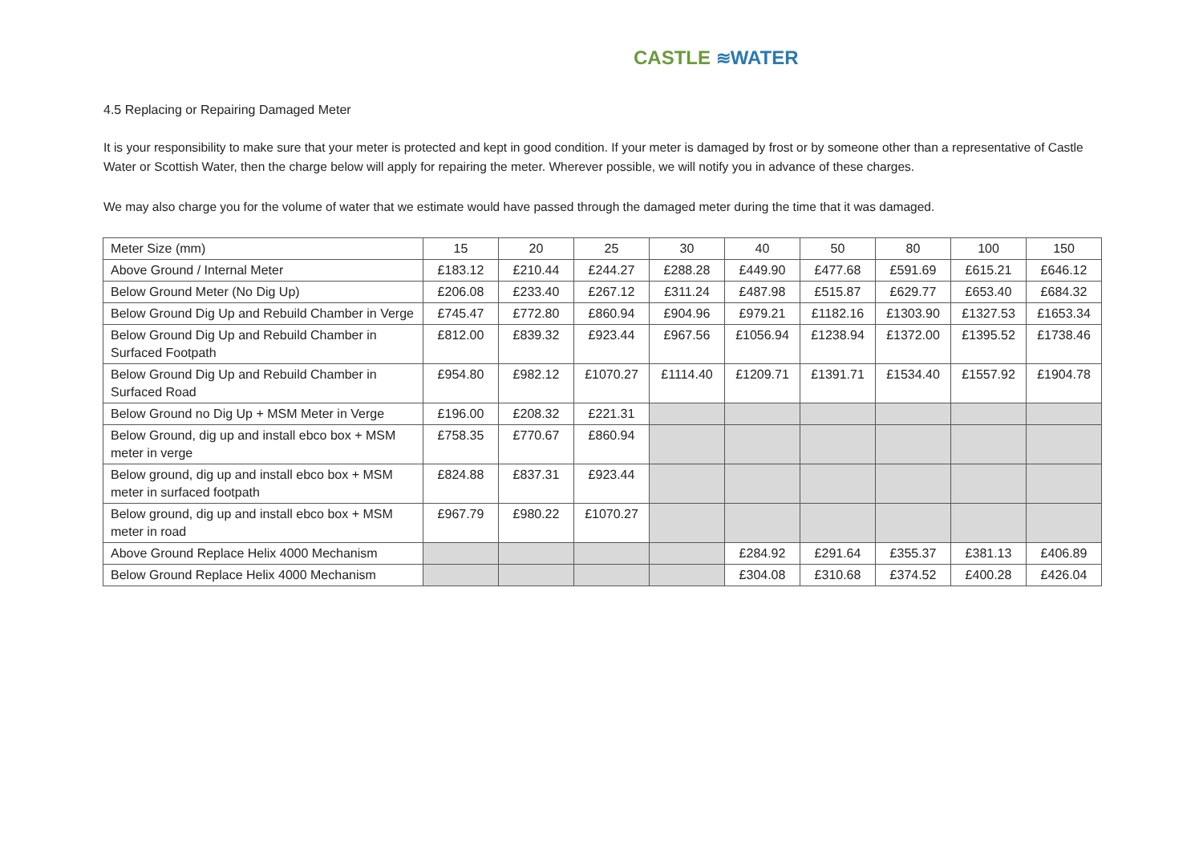CASTLE ≋WATER
4.5 Replacing or Repairing Damaged Meter
It is your responsibility to make sure that your meter is protected and kept in good condition. If your meter is damaged by frost or by someone other than a representative of Castle Water or Scottish Water, then the charge below will apply for repairing the meter. Wherever possible, we will notify you in advance of these charges.
We may also charge you for the volume of water that we estimate would have passed through the damaged meter during the time that it was damaged.
| Meter Size (mm) | 15 | 20 | 25 | 30 | 40 | 50 | 80 | 100 | 150 |
| --- | --- | --- | --- | --- | --- | --- | --- | --- | --- |
| Above Ground / Internal Meter | £183.12 | £210.44 | £244.27 | £288.28 | £449.90 | £477.68 | £591.69 | £615.21 | £646.12 |
| Below Ground Meter (No Dig Up) | £206.08 | £233.40 | £267.12 | £311.24 | £487.98 | £515.87 | £629.77 | £653.40 | £684.32 |
| Below Ground Dig Up and Rebuild Chamber in Verge | £745.47 | £772.80 | £860.94 | £904.96 | £979.21 | £1182.16 | £1303.90 | £1327.53 | £1653.34 |
| Below Ground Dig Up and Rebuild Chamber in Surfaced Footpath | £812.00 | £839.32 | £923.44 | £967.56 | £1056.94 | £1238.94 | £1372.00 | £1395.52 | £1738.46 |
| Below Ground Dig Up and Rebuild Chamber in Surfaced Road | £954.80 | £982.12 | £1070.27 | £1114.40 | £1209.71 | £1391.71 | £1534.40 | £1557.92 | £1904.78 |
| Below Ground no Dig Up + MSM Meter in Verge | £196.00 | £208.32 | £221.31 | | | | | | |
| Below Ground, dig up and install ebco box + MSM meter in verge | £758.35 | £770.67 | £860.94 | | | | | | |
| Below ground, dig up and install ebco box + MSM meter in surfaced footpath | £824.88 | £837.31 | £923.44 | | | | | | |
| Below ground, dig up and install ebco box + MSM meter in road | £967.79 | £980.22 | £1070.27 | | | | | | |
| Above Ground Replace Helix 4000 Mechanism | | | | | £284.92 | £291.64 | £355.37 | £381.13 | £406.89 |
| Below Ground Replace Helix 4000 Mechanism | | | | | £304.08 | £310.68 | £374.52 | £400.28 | £426.04 |